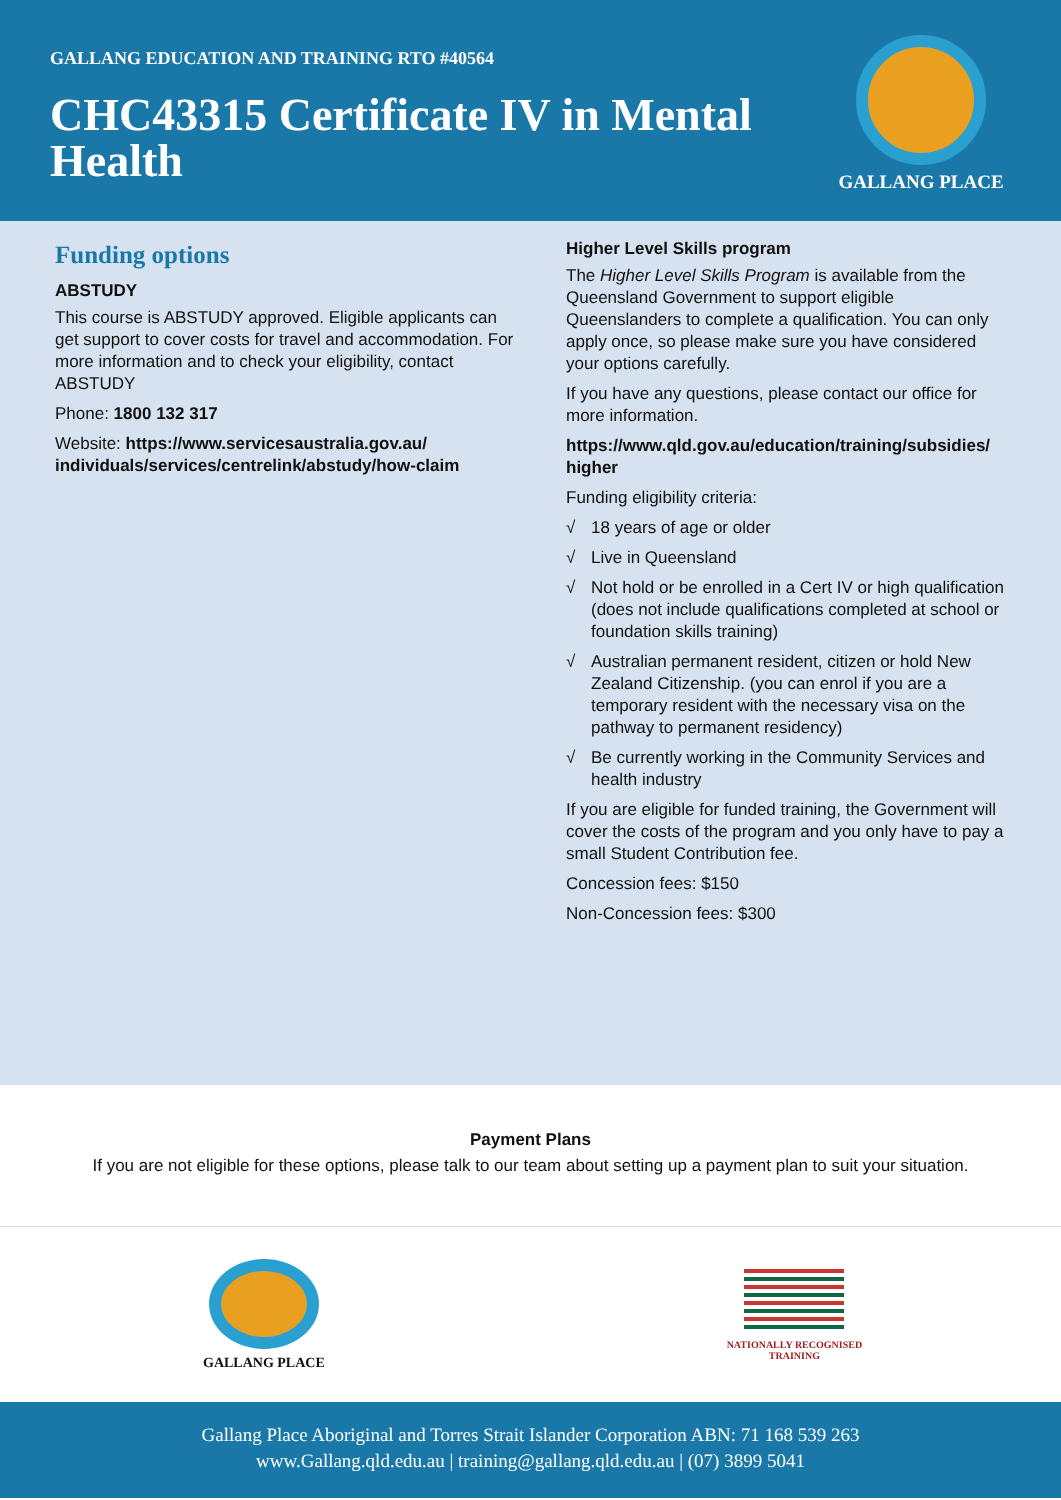GALLANG EDUCATION AND TRAINING RTO #40564
CHC43315 Certificate IV in Mental Health
GALLANG PLACE
Funding options
ABSTUDY
This course is ABSTUDY approved. Eligible applicants can get support to cover costs for travel and accommodation. For more information and to check your eligibility, contact ABSTUDY
Phone: 1800 132 317
Website: https://www.servicesaustralia.gov.au/ individuals/services/centrelink/abstudy/how-claim
Higher Level Skills program
The Higher Level Skills Program is available from the Queensland Government to support eligible Queenslanders to complete a qualification. You can only apply once, so please make sure you have considered your options carefully.
If you have any questions, please contact our office for more information.
https://www.qld.gov.au/education/training/subsidies/ higher
Funding eligibility criteria:
√ 18 years of age or older
√ Live in Queensland
√ Not hold or be enrolled in a Cert IV or high qualification (does not include qualifications completed at school or foundation skills training)
√ Australian permanent resident, citizen or hold New Zealand Citizenship. (you can enrol if you are a temporary resident with the necessary visa on the pathway to permanent residency)
√ Be currently working in the Community Services and health industry
If you are eligible for funded training, the Government will cover the costs of the program and you only have to pay a small Student Contribution fee.
Concession fees: $150
Non-Concession fees: $300
Payment Plans
If you are not eligible for these options, please talk to our team about setting up a payment plan to suit your situation.
GALLANG PLACE
NATIONALLY RECOGNISED
TRAINING
Gallang Place Aboriginal and Torres Strait Islander Corporation ABN: 71 168 539 263
www.Gallang.qld.edu.au | training@gallang.qld.edu.au | (07) 3899 5041